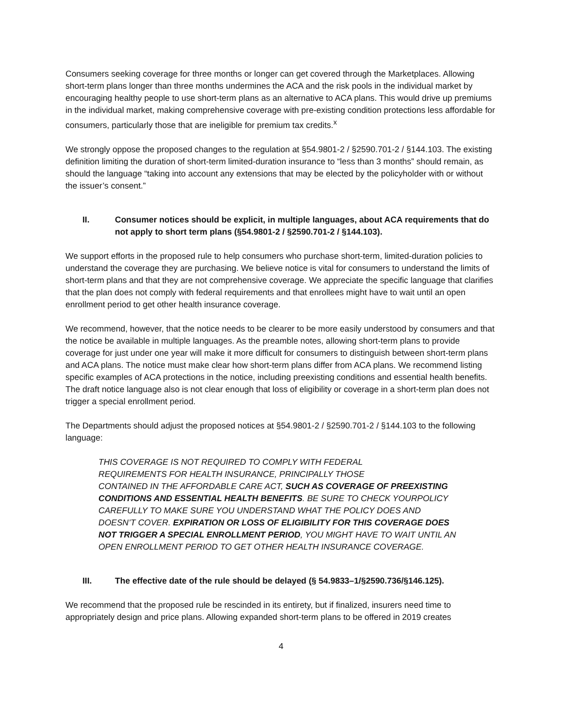Consumers seeking coverage for three months or longer can get covered through the Marketplaces. Allowing short-term plans longer than three months undermines the ACA and the risk pools in the individual market by encouraging healthy people to use short-term plans as an alternative to ACA plans. This would drive up premiums in the individual market, making comprehensive coverage with pre-existing condition protections less affordable for consumers, particularly those that are ineligible for premium tax credits.<sup>x</sup>
We strongly oppose the proposed changes to the regulation at §54.9801-2 / §2590.701-2 / §144.103. The existing definition limiting the duration of short-term limited-duration insurance to “less than 3 months” should remain, as should the language “taking into account any extensions that may be elected by the policyholder with or without the issuer’s consent.”
II. Consumer notices should be explicit, in multiple languages, about ACA requirements that do not apply to short term plans (§54.9801-2 / §2590.701-2 / §144.103).
We support efforts in the proposed rule to help consumers who purchase short-term, limited-duration policies to understand the coverage they are purchasing. We believe notice is vital for consumers to understand the limits of short-term plans and that they are not comprehensive coverage. We appreciate the specific language that clarifies that the plan does not comply with federal requirements and that enrollees might have to wait until an open enrollment period to get other health insurance coverage.
We recommend, however, that the notice needs to be clearer to be more easily understood by consumers and that the notice be available in multiple languages. As the preamble notes, allowing short-term plans to provide coverage for just under one year will make it more difficult for consumers to distinguish between short-term plans and ACA plans. The notice must make clear how short-term plans differ from ACA plans. We recommend listing specific examples of ACA protections in the notice, including preexisting conditions and essential health benefits. The draft notice language also is not clear enough that loss of eligibility or coverage in a short-term plan does not trigger a special enrollment period.
The Departments should adjust the proposed notices at §54.9801-2 / §2590.701-2 / §144.103 to the following language:
THIS COVERAGE IS NOT REQUIRED TO COMPLY WITH FEDERAL
REQUIREMENTS FOR HEALTH INSURANCE, PRINCIPALLY THOSE
CONTAINED IN THE AFFORDABLE CARE ACT, SUCH AS COVERAGE OF PREEXISTING CONDITIONS AND ESSENTIAL HEALTH BENEFITS. BE SURE TO CHECK YOURPOLICY CAREFULLY TO MAKE SURE YOU UNDERSTAND WHAT THE POLICY DOES AND DOESN’T COVER. EXPIRATION OR LOSS OF ELIGIBILITY FOR THIS COVERAGE DOES NOT TRIGGER A SPECIAL ENROLLMENT PERIOD, YOU MIGHT HAVE TO WAIT UNTIL AN OPEN ENROLLMENT PERIOD TO GET OTHER HEALTH INSURANCE COVERAGE.
III. The effective date of the rule should be delayed (§ 54.9833–1/§2590.736/§146.125).
We recommend that the proposed rule be rescinded in its entirety, but if finalized, insurers need time to appropriately design and price plans. Allowing expanded short-term plans to be offered in 2019 creates
4